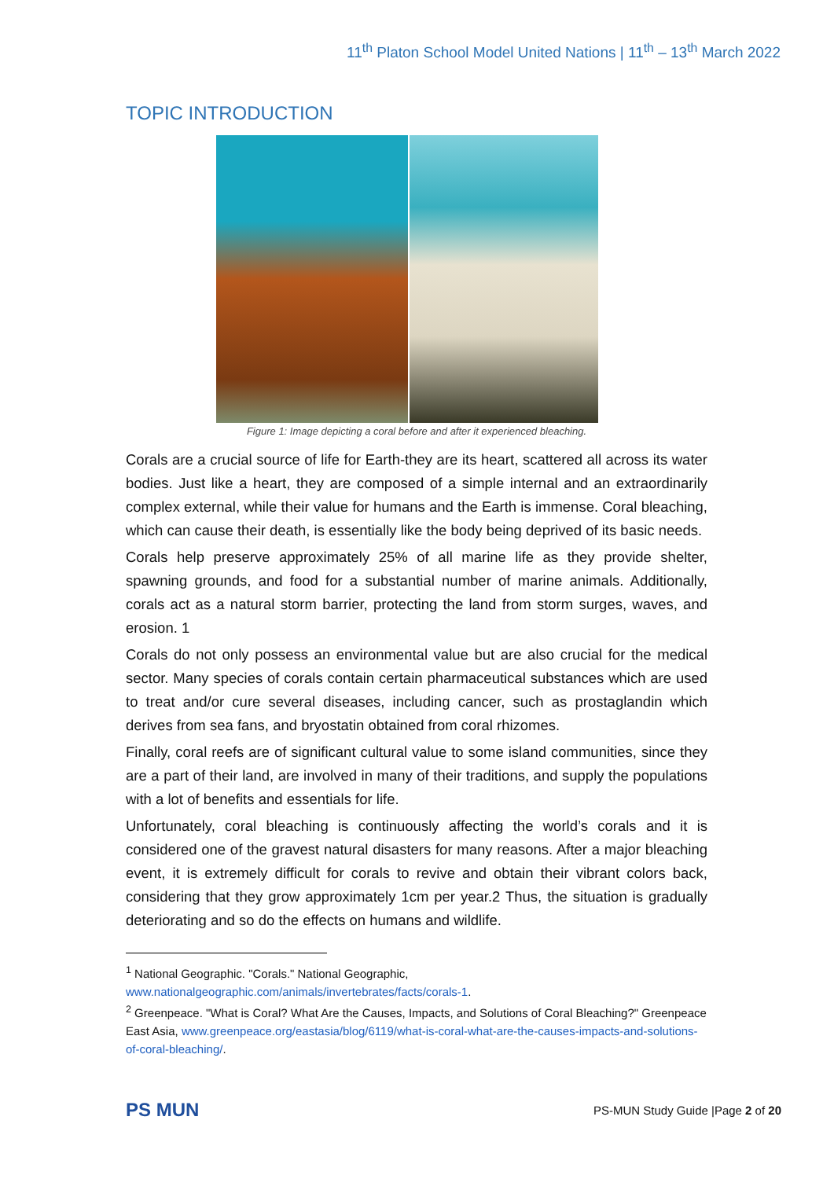11<sup>th</sup> Platon School Model United Nations | 11<sup>th</sup> – 13<sup>th</sup> March 2022
TOPIC INTRODUCTION
Figure 1: Image depicting a coral before and after it experienced bleaching.
Corals are a crucial source of life for Earth-they are its heart, scattered all across its water bodies. Just like a heart, they are composed of a simple internal and an extraordinarily complex external, while their value for humans and the Earth is immense. Coral bleaching, which can cause their death, is essentially like the body being deprived of its basic needs.
Corals help preserve approximately 25% of all marine life as they provide shelter, spawning grounds, and food for a substantial number of marine animals. Additionally, corals act as a natural storm barrier, protecting the land from storm surges, waves, and erosion. 1
Corals do not only possess an environmental value but are also crucial for the medical sector. Many species of corals contain certain pharmaceutical substances which are used to treat and/or cure several diseases, including cancer, such as prostaglandin which derives from sea fans, and bryostatin obtained from coral rhizomes.
Finally, coral reefs are of significant cultural value to some island communities, since they are a part of their land, are involved in many of their traditions, and supply the populations with a lot of benefits and essentials for life.
Unfortunately, coral bleaching is continuously affecting the world’s corals and it is considered one of the gravest natural disasters for many reasons. After a major bleaching event, it is extremely difficult for corals to revive and obtain their vibrant colors back, considering that they grow approximately 1cm per year.2 Thus, the situation is gradually deteriorating and so do the effects on humans and wildlife.
<sup>1</sup> National Geographic. "Corals." National Geographic, www.nationalgeographic.com/animals/invertebrates/facts/corals-1.
<sup>2</sup> Greenpeace. "What is Coral? What Are the Causes, Impacts, and Solutions of Coral Bleaching?" Greenpeace East Asia, www.greenpeace.org/eastasia/blog/6119/what-is-coral-what-are-the-causes-impacts-and-solutions-of-coral-bleaching/.
PS MUN
PS-MUN Study Guide |Page 2 of 20